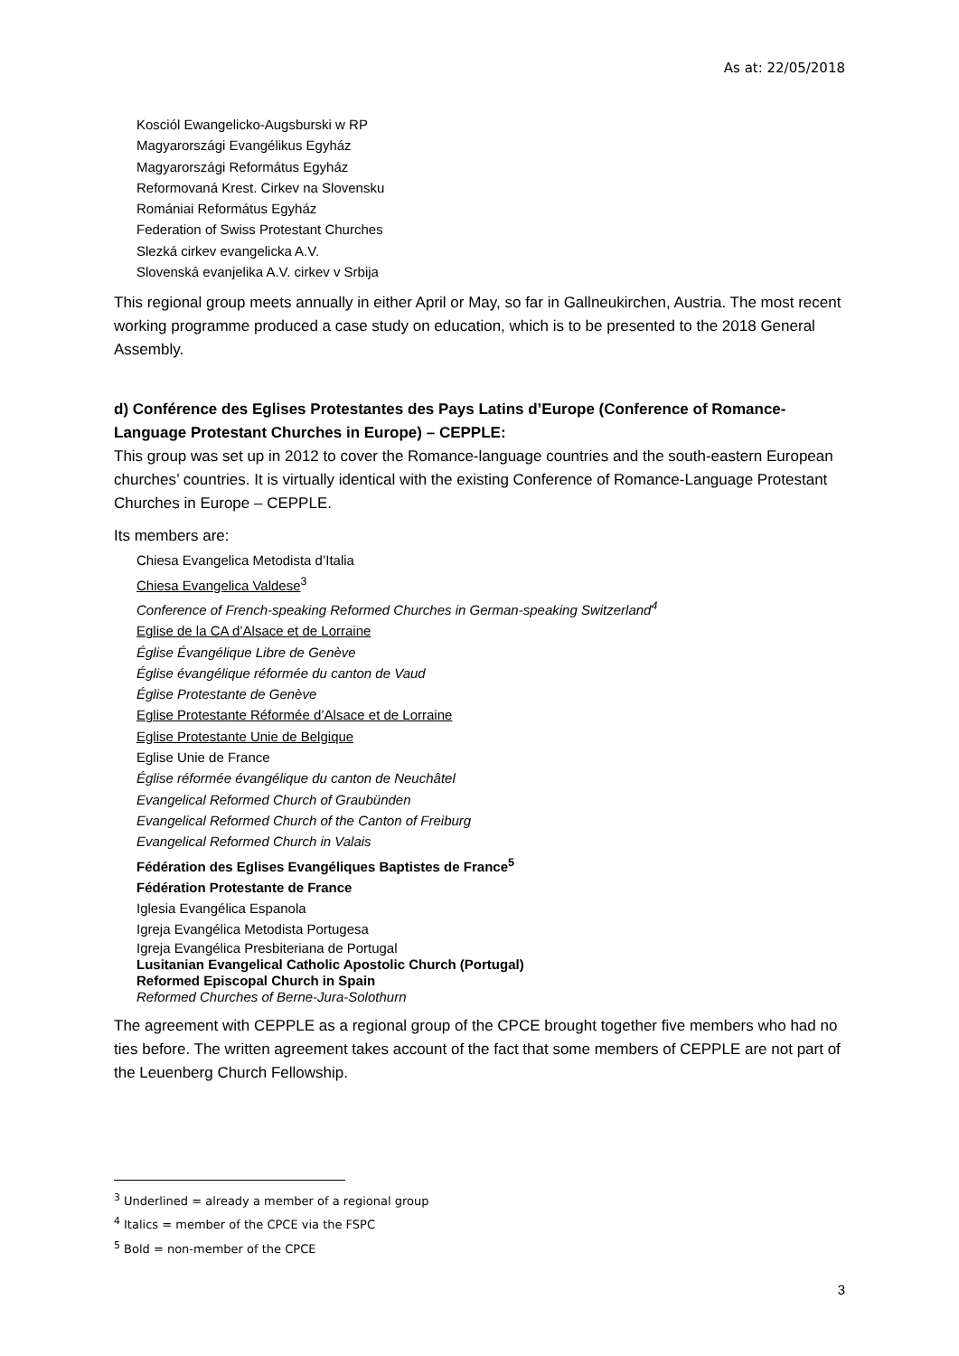As at: 22/05/2018
Kosciól Ewangelicko-Augsburski w RP
Magyarországi Evangélikus Egyház
Magyarországi Református Egyház
Reformovaná Krest. Cirkev na Slovensku
Romániai Református Egyház
Federation of Swiss Protestant Churches
Slezká cirkev evangelicka A.V.
Slovenská evanjelika A.V. cirkev v Srbija
This regional group meets annually in either April or May, so far in Gallneukirchen, Austria. The most recent working programme produced a case study on education, which is to be presented to the 2018 General Assembly.
d) Conférence des Eglises Protestantes des Pays Latins d’Europe (Conference of Romance-Language Protestant Churches in Europe) – CEPPLE:
This group was set up in 2012 to cover the Romance-language countries and the south-eastern European churches’ countries. It is virtually identical with the existing Conference of Romance-Language Protestant Churches in Europe – CEPPLE.
Its members are:
Chiesa Evangelica Metodista d’Italia
Chiesa Evangelica Valdese<sup>3</sup>
Conference of French-speaking Reformed Churches in German-speaking Switzerland<sup>4</sup>
Eglise de la CA d’Alsace et de Lorraine
Église Évangélique Libre de Genève
Église évangélique réformée du canton de Vaud
Église Protestante de Genève
Eglise Protestante Réformée d’Alsace et de Lorraine
Eglise Protestante Unie de Belgique
Eglise Unie de France
Église réformée évangélique du canton de Neuchâtel
Evangelical Reformed Church of Graubünden
Evangelical Reformed Church of the Canton of Freiburg
Evangelical Reformed Church in Valais
Fédération des Eglises Evangéliques Baptistes de France<sup>5</sup>
Fédération Protestante de France
Iglesia Evangélica Espanola
Igreja Evangélica Metodista Portugesa
Igreja Evangélica Presbiteriana de Portugal
Lusitanian Evangelical Catholic Apostolic Church (Portugal)
Reformed Episcopal Church in Spain
Reformed Churches of Berne-Jura-Solothurn
The agreement with CEPPLE as a regional group of the CPCE brought together five members who had no ties before. The written agreement takes account of the fact that some members of CEPPLE are not part of the Leuenberg Church Fellowship.
<sup>3</sup> Underlined = already a member of a regional group
<sup>4</sup> Italics = member of the CPCE via the FSPC
<sup>5</sup> Bold = non-member of the CPCE
3